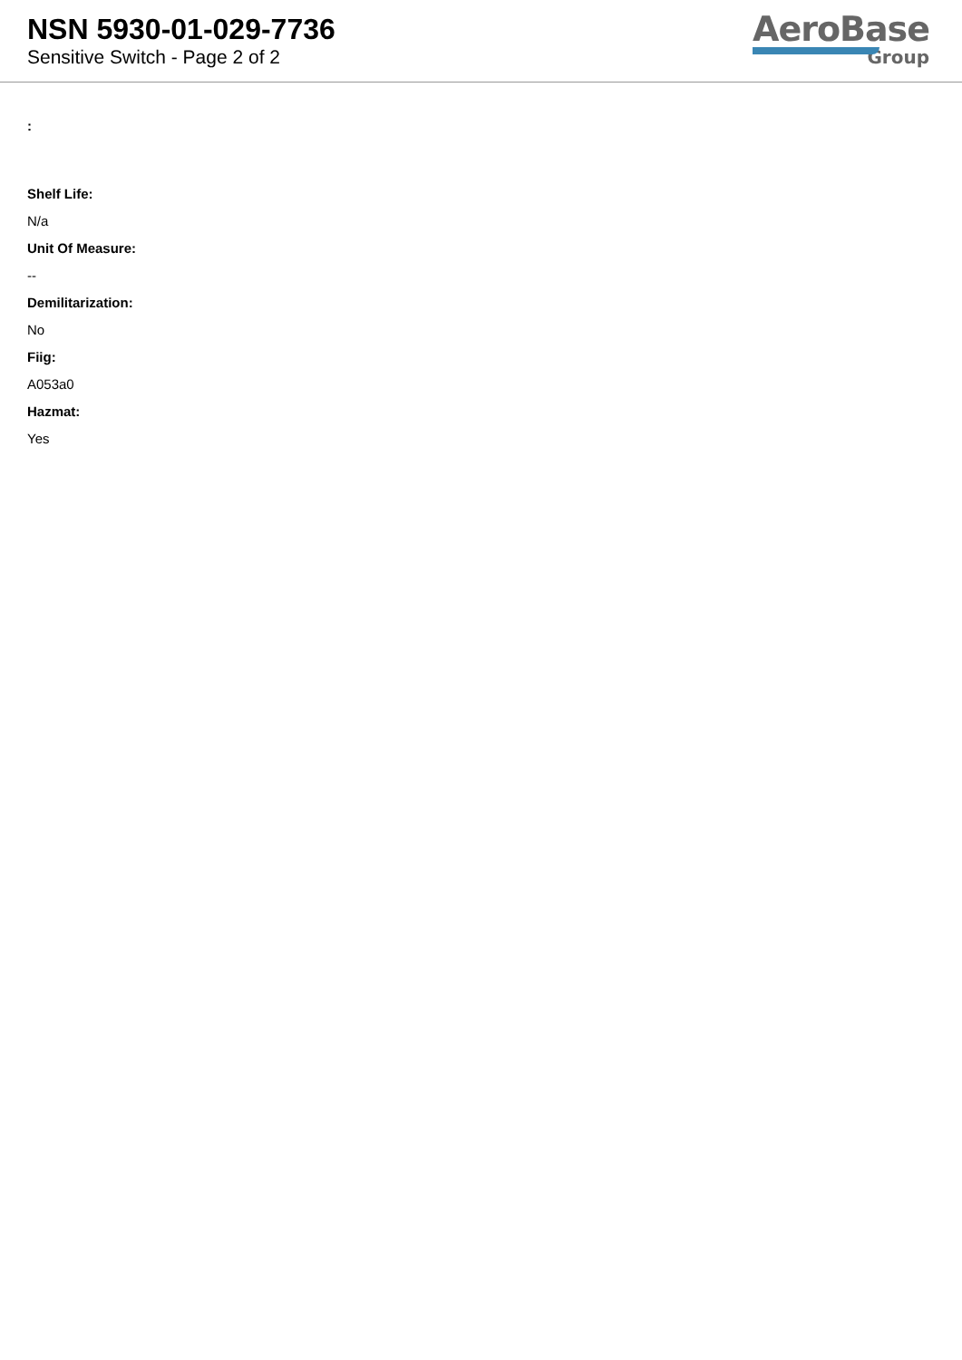NSN 5930-01-029-7736
Sensitive Switch - Page 2 of 2
AeroBase
Group
:
Shelf Life:
N/a
Unit Of Measure:
--
Demilitarization:
No
Fiig:
A053a0
Hazmat:
Yes